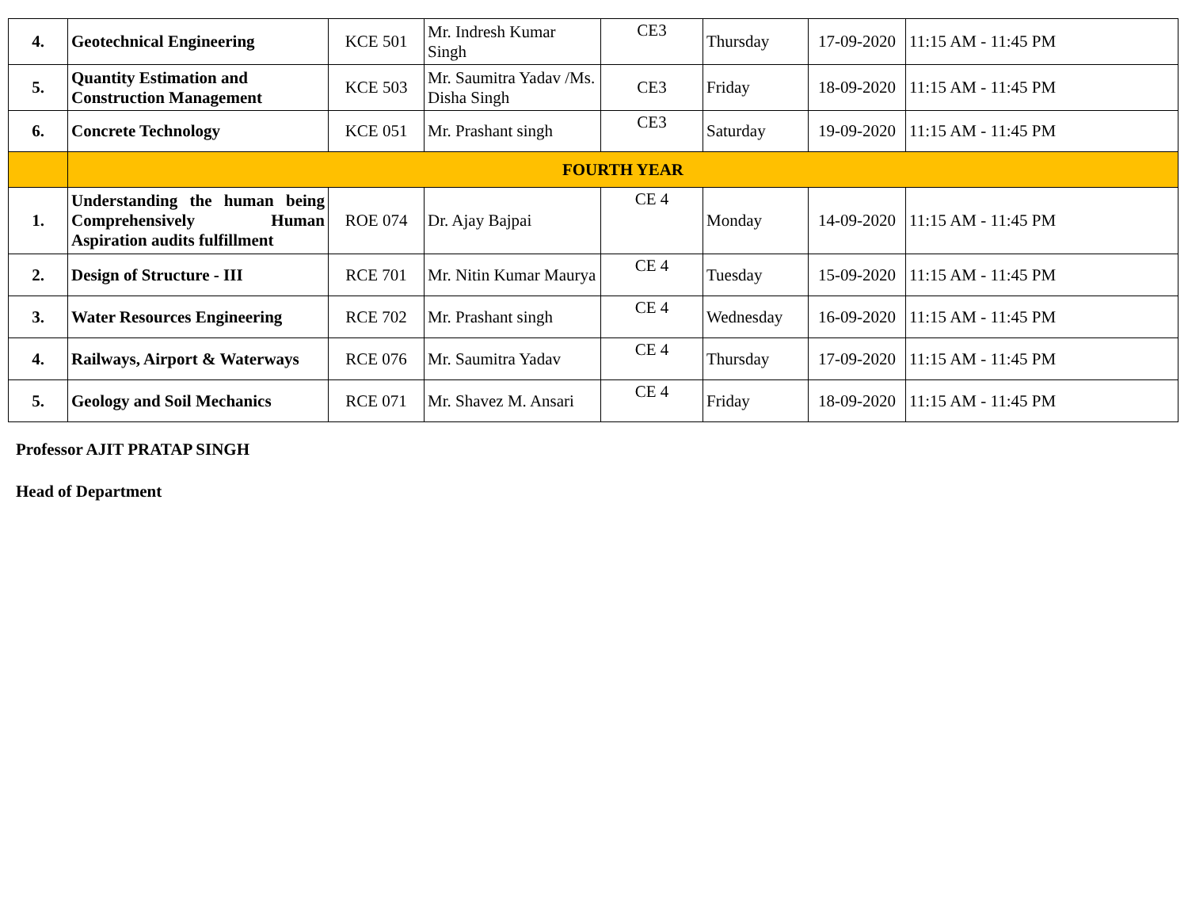| 4. | Geotechnical Engineering | KCE 501 | Mr. Indresh Kumar Singh | CE3 | Thursday | 17-09-2020 | 11:15 AM - 11:45 PM |
| 5. | Quantity Estimation and Construction Management | KCE 503 | Mr. Saumitra Yadav /Ms. Disha Singh | CE3 | Friday | 18-09-2020 | 11:15 AM - 11:45 PM |
| 6. | Concrete Technology | KCE 051 | Mr. Prashant singh | CE3 | Saturday | 19-09-2020 | 11:15 AM - 11:45 PM |
| | FOURTH YEAR | | | | | | |
| 1. | Understanding the human being Comprehensively Human Aspiration audits fulfillment | ROE 074 | Dr. Ajay Bajpai | CE 4 | Monday | 14-09-2020 | 11:15 AM - 11:45 PM |
| 2. | Design of Structure - III | RCE 701 | Mr. Nitin Kumar Maurya | CE 4 | Tuesday | 15-09-2020 | 11:15 AM - 11:45 PM |
| 3. | Water Resources Engineering | RCE 702 | Mr. Prashant singh | CE 4 | Wednesday | 16-09-2020 | 11:15 AM - 11:45 PM |
| 4. | Railways, Airport & Waterways | RCE 076 | Mr. Saumitra Yadav | CE 4 | Thursday | 17-09-2020 | 11:15 AM - 11:45 PM |
| 5. | Geology and Soil Mechanics | RCE 071 | Mr. Shavez M. Ansari | CE 4 | Friday | 18-09-2020 | 11:15 AM - 11:45 PM |
Professor AJIT PRATAP SINGH
Head of Department